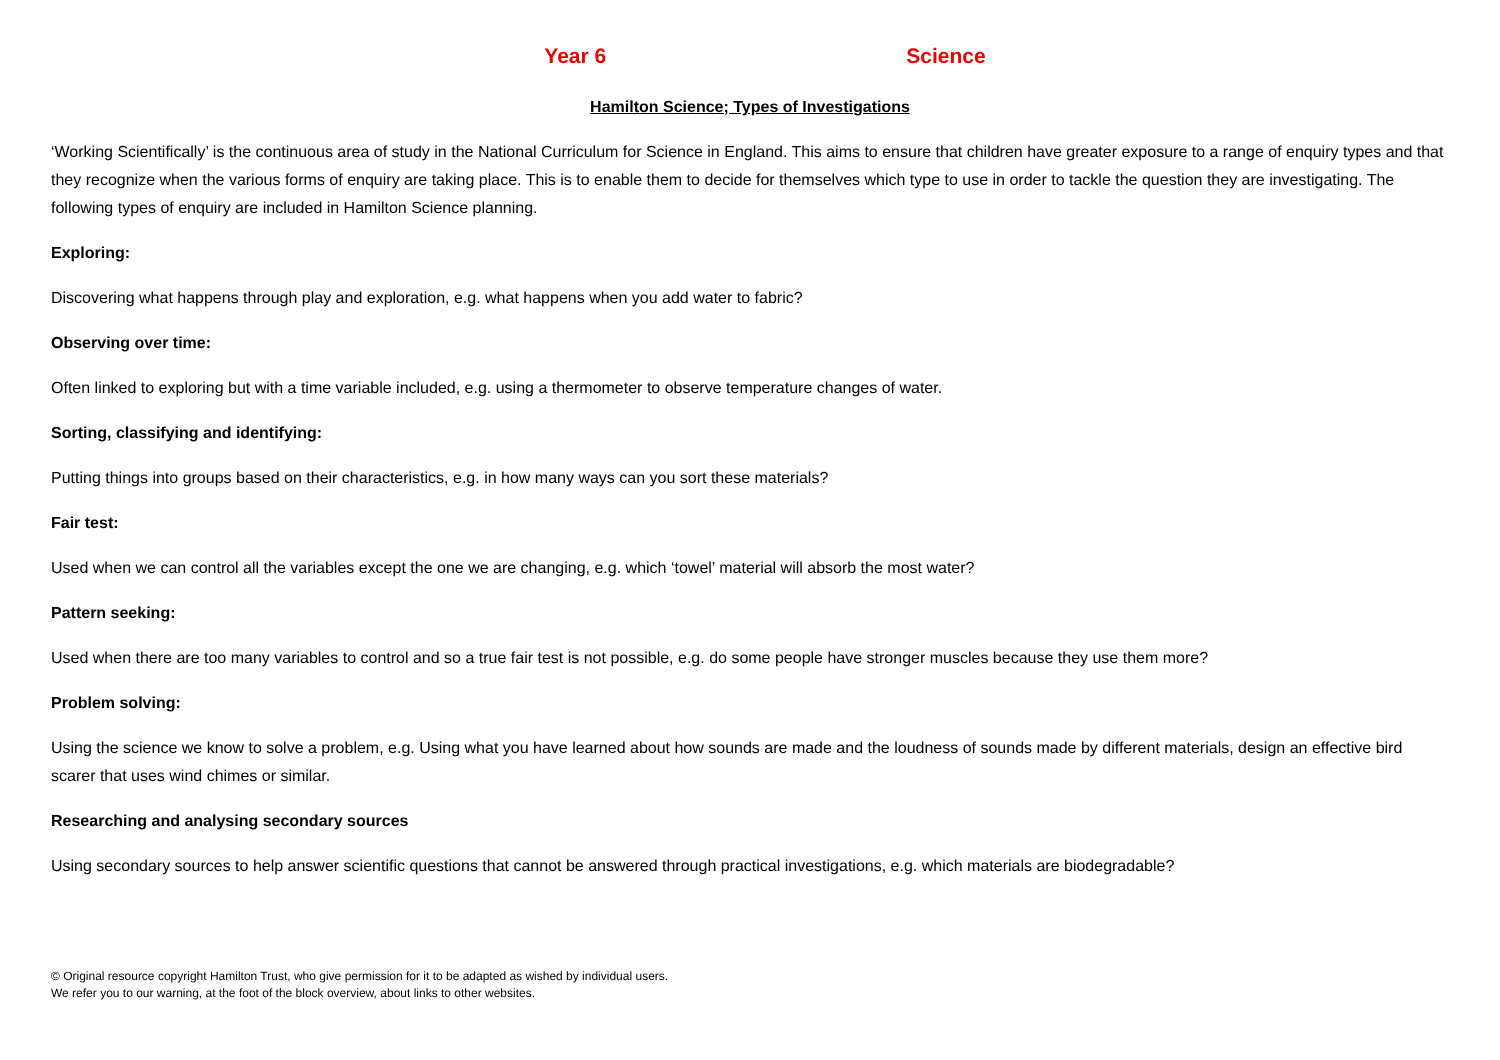Year 6 Science
Hamilton Science; Types of Investigations
‘Working Scientifically’ is the continuous area of study in the National Curriculum for Science in England. This aims to ensure that children have greater exposure to a range of enquiry types and that they recognize when the various forms of enquiry are taking place. This is to enable them to decide for themselves which type to use in order to tackle the question they are investigating. The following types of enquiry are included in Hamilton Science planning.
Exploring:
Discovering what happens through play and exploration, e.g. what happens when you add water to fabric?
Observing over time:
Often linked to exploring but with a time variable included, e.g. using a thermometer to observe temperature changes of water.
Sorting, classifying and identifying:
Putting things into groups based on their characteristics, e.g. in how many ways can you sort these materials?
Fair test:
Used when we can control all the variables except the one we are changing, e.g. which ‘towel’ material will absorb the most water?
Pattern seeking:
Used when there are too many variables to control and so a true fair test is not possible, e.g. do some people have stronger muscles because they use them more?
Problem solving:
Using the science we know to solve a problem, e.g. Using what you have learned about how sounds are made and the loudness of sounds made by different materials, design an effective bird scarer that uses wind chimes or similar.
Researching and analysing secondary sources
Using secondary sources to help answer scientific questions that cannot be answered through practical investigations, e.g. which materials are biodegradable?
© Original resource copyright Hamilton Trust, who give permission for it to be adapted as wished by individual users.
We refer you to our warning, at the foot of the block overview, about links to other websites.